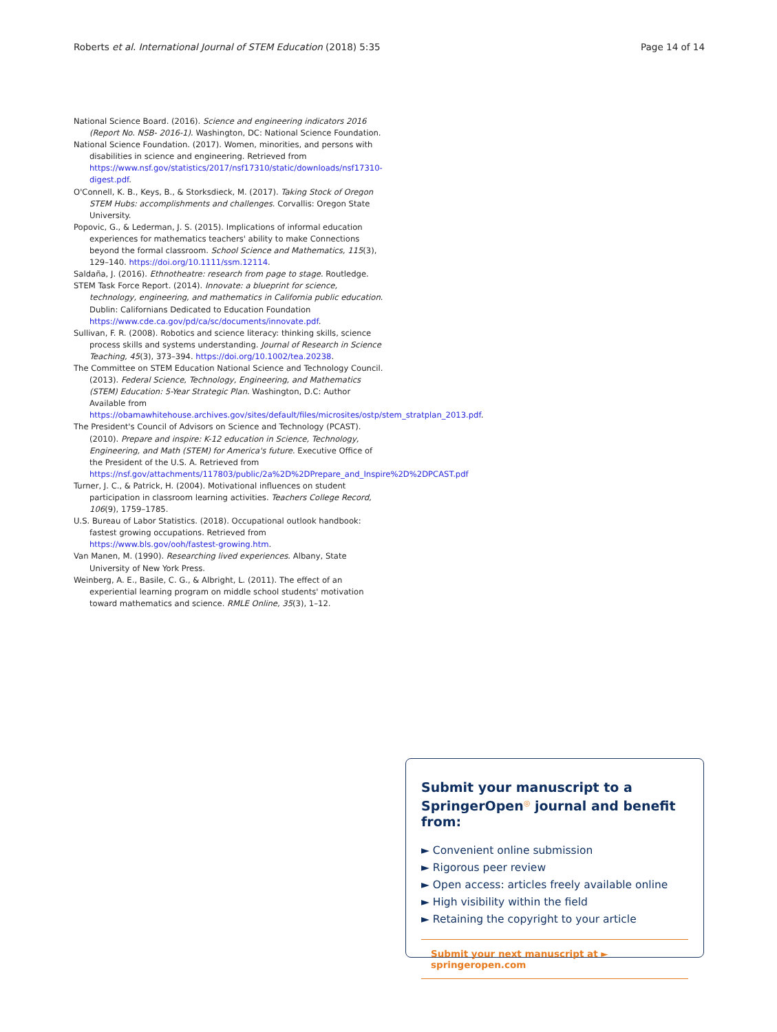Roberts et al. International Journal of STEM Education (2018) 5:35 Page 14 of 14
National Science Board. (2016). Science and engineering indicators 2016 (Report No. NSB- 2016-1). Washington, DC: National Science Foundation.
National Science Foundation. (2017). Women, minorities, and persons with disabilities in science and engineering. Retrieved from https://www.nsf.gov/statistics/2017/nsf17310/static/downloads/nsf17310-digest.pdf.
O'Connell, K. B., Keys, B., & Storksdieck, M. (2017). Taking Stock of Oregon STEM Hubs: accomplishments and challenges. Corvallis: Oregon State University.
Popovic, G., & Lederman, J. S. (2015). Implications of informal education experiences for mathematics teachers' ability to make Connections beyond the formal classroom. School Science and Mathematics, 115(3), 129–140. https://doi.org/10.1111/ssm.12114.
Saldaña, J. (2016). Ethnotheatre: research from page to stage. Routledge.
STEM Task Force Report. (2014). Innovate: a blueprint for science, technology, engineering, and mathematics in California public education. Dublin: Californians Dedicated to Education Foundation https://www.cde.ca.gov/pd/ca/sc/documents/innovate.pdf.
Sullivan, F. R. (2008). Robotics and science literacy: thinking skills, science process skills and systems understanding. Journal of Research in Science Teaching, 45(3), 373–394. https://doi.org/10.1002/tea.20238.
The Committee on STEM Education National Science and Technology Council. (2013). Federal Science, Technology, Engineering, and Mathematics (STEM) Education: 5-Year Strategic Plan. Washington, D.C: Author Available from https://obamawhitehouse.archives.gov/sites/default/files/microsites/ostp/stem_stratplan_2013.pdf.
The President's Council of Advisors on Science and Technology (PCAST). (2010). Prepare and inspire: K-12 education in Science, Technology, Engineering, and Math (STEM) for America's future. Executive Office of the President of the U.S. A. Retrieved from https://nsf.gov/attachments/117803/public/2a%2D%2DPrepare_and_Inspire%2D%2DPCAST.pdf
Turner, J. C., & Patrick, H. (2004). Motivational influences on student participation in classroom learning activities. Teachers College Record, 106(9), 1759–1785.
U.S. Bureau of Labor Statistics. (2018). Occupational outlook handbook: fastest growing occupations. Retrieved from https://www.bls.gov/ooh/fastest-growing.htm.
Van Manen, M. (1990). Researching lived experiences. Albany, State University of New York Press.
Weinberg, A. E., Basile, C. G., & Albright, L. (2011). The effect of an experiential learning program on middle school students' motivation toward mathematics and science. RMLE Online, 35(3), 1–12.
Submit your manuscript to a SpringerOpen<sup>◎</sup> journal and benefit from:
► Convenient online submission
► Rigorous peer review
► Open access: articles freely available online
► High visibility within the field
► Retaining the copyright to your article
Submit your next manuscript at ► springeropen.com